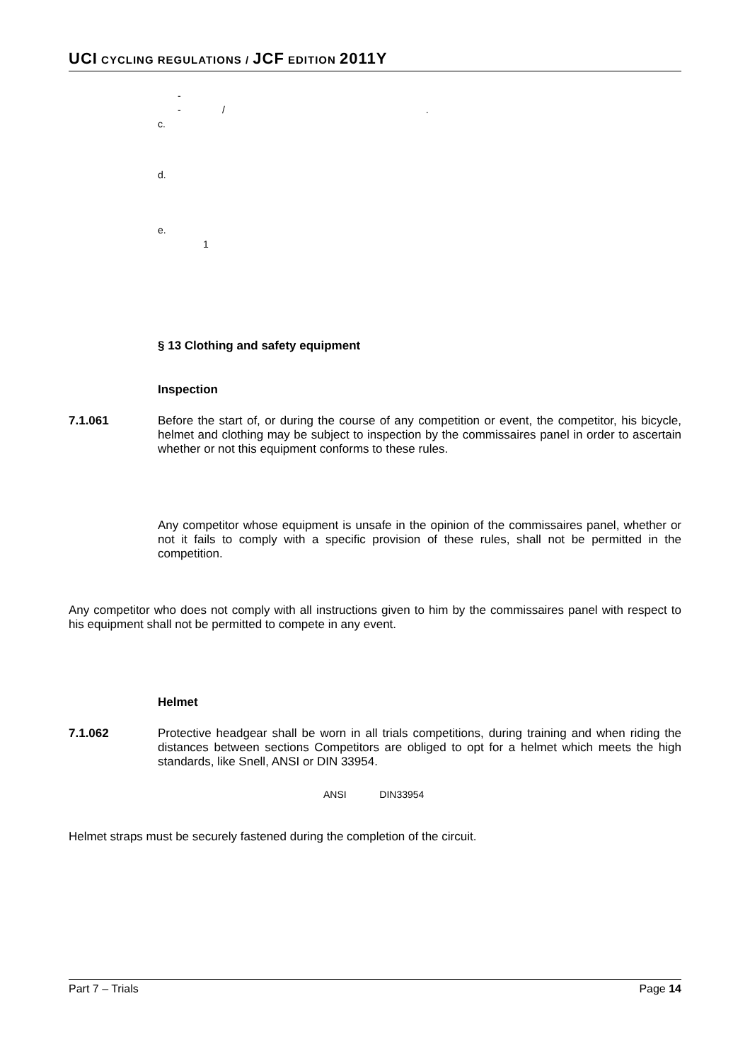UCI CYCLING REGULATIONS / JCF EDITION 2011Y
-
- / .
c.
d.
e.
1
§ 13 Clothing and safety equipment
Inspection
7.1.061 Before the start of, or during the course of any competition or event, the competitor, his bicycle, helmet and clothing may be subject to inspection by the commissaires panel in order to ascertain whether or not this equipment conforms to these rules.
Any competitor whose equipment is unsafe in the opinion of the commissaires panel, whether or not it fails to comply with a specific provision of these rules, shall not be permitted in the competition.
Any competitor who does not comply with all instructions given to him by the commissaires panel with respect to his equipment shall not be permitted to compete in any event.
Helmet
7.1.062 Protective headgear shall be worn in all trials competitions, during training and when riding the distances between sections Competitors are obliged to opt for a helmet which meets the high standards, like Snell, ANSI or DIN 33954.
ANSI DIN33954
Helmet straps must be securely fastened during the completion of the circuit.
Part 7 – Trials Page 14